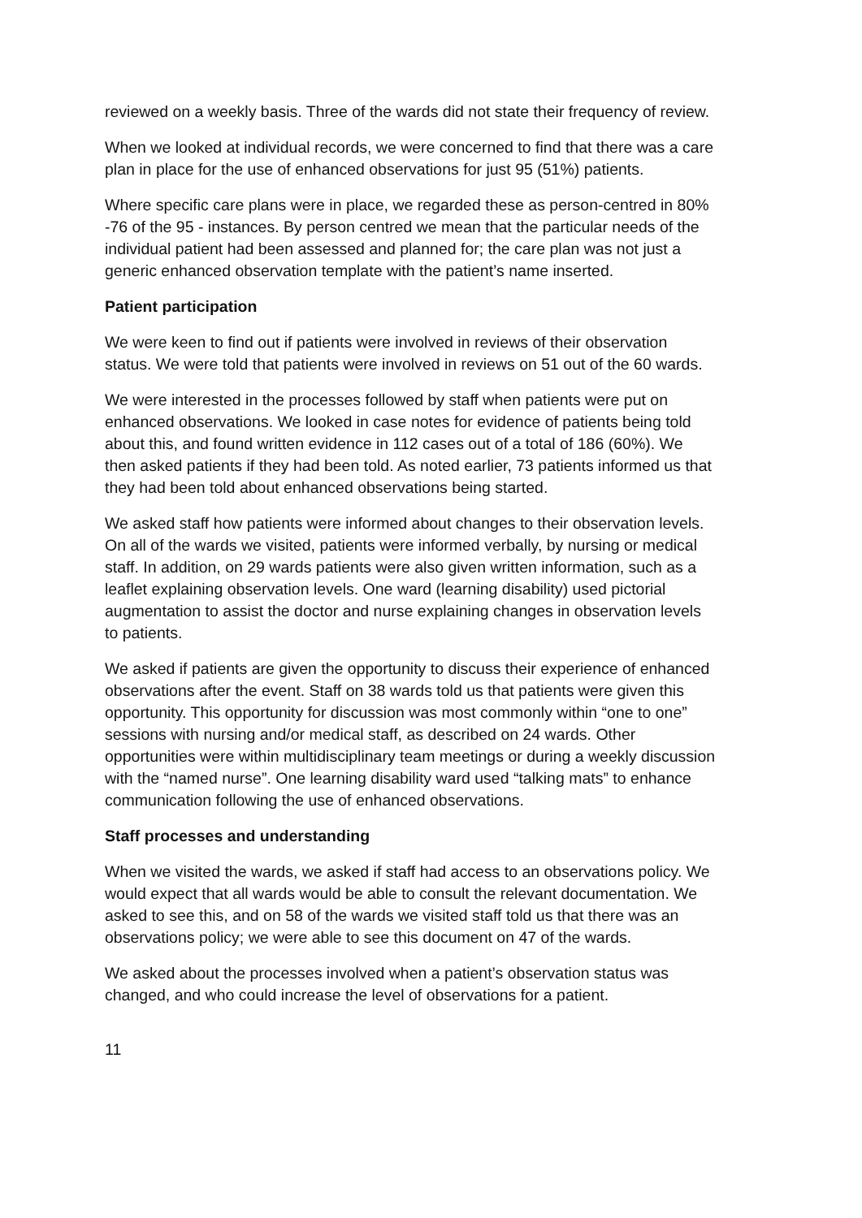reviewed on a weekly basis. Three of the wards did not state their frequency of review.
When we looked at individual records, we were concerned to find that there was a care plan in place for the use of enhanced observations for just 95 (51%) patients.
Where specific care plans were in place, we regarded these as person-centred in 80% -76 of the 95 - instances. By person centred we mean that the particular needs of the individual patient had been assessed and planned for; the care plan was not just a generic enhanced observation template with the patient’s name inserted.
Patient participation
We were keen to find out if patients were involved in reviews of their observation status. We were told that patients were involved in reviews on 51 out of the 60 wards.
We were interested in the processes followed by staff when patients were put on enhanced observations. We looked in case notes for evidence of patients being told about this, and found written evidence in 112 cases out of a total of 186 (60%). We then asked patients if they had been told. As noted earlier, 73 patients informed us that they had been told about enhanced observations being started.
We asked staff how patients were informed about changes to their observation levels. On all of the wards we visited, patients were informed verbally, by nursing or medical staff. In addition, on 29 wards patients were also given written information, such as a leaflet explaining observation levels. One ward (learning disability) used pictorial augmentation to assist the doctor and nurse explaining changes in observation levels to patients.
We asked if patients are given the opportunity to discuss their experience of enhanced observations after the event. Staff on 38 wards told us that patients were given this opportunity. This opportunity for discussion was most commonly within “one to one” sessions with nursing and/or medical staff, as described on 24 wards. Other opportunities were within multidisciplinary team meetings or during a weekly discussion with the “named nurse”. One learning disability ward used “talking mats” to enhance communication following the use of enhanced observations.
Staff processes and understanding
When we visited the wards, we asked if staff had access to an observations policy. We would expect that all wards would be able to consult the relevant documentation. We asked to see this, and on 58 of the wards we visited staff told us that there was an observations policy; we were able to see this document on 47 of the wards.
We asked about the processes involved when a patient’s observation status was changed, and who could increase the level of observations for a patient.
11